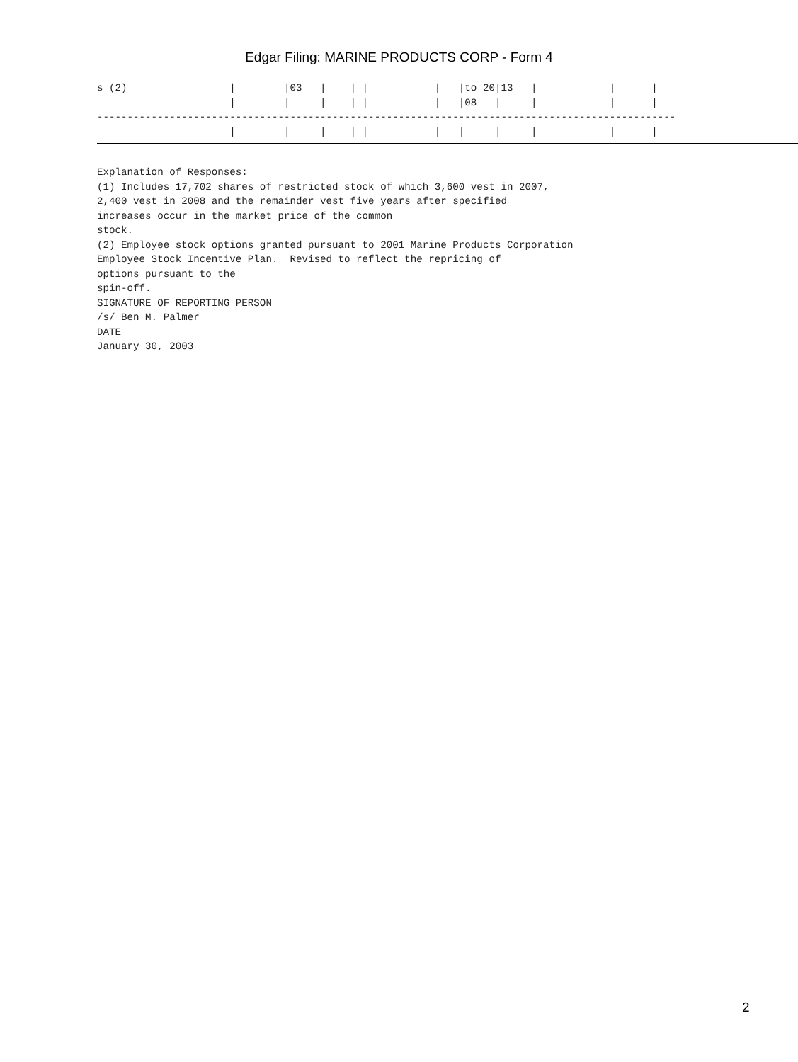Edgar Filing: MARINE PRODUCTS CORP - Form 4
s (2)                 |        |03   |    | |           |   |to 20|13   |            |      |
                      |        |     |    | |           |   |08   |     |            |      |
------------------------------------------------------------------------------------------------
                      |        |     |    | |           |   |     |     |            |      |
Explanation of Responses:
(1) Includes 17,702 shares of restricted stock of which 3,600 vest in 2007,
2,400 vest in 2008 and the remainder vest five years after specified
increases occur in the market price of the common
stock.
(2) Employee stock options granted pursuant to 2001 Marine Products Corporation
Employee Stock Incentive Plan.  Revised to reflect the repricing of
options pursuant to the
spin-off.
SIGNATURE OF REPORTING PERSON
/s/ Ben M. Palmer
DATE
January 30, 2003
2